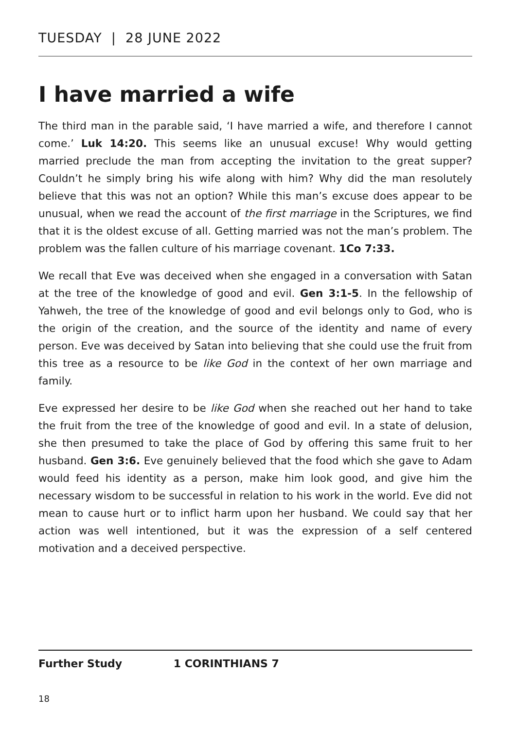TUESDAY | 28 JUNE 2022
I have married a wife
The third man in the parable said, ‘I have married a wife, and therefore I cannot come.’ Luk 14:20. This seems like an unusual excuse! Why would getting married preclude the man from accepting the invitation to the great supper? Couldn’t he simply bring his wife along with him? Why did the man resolutely believe that this was not an option? While this man’s excuse does appear to be unusual, when we read the account of the first marriage in the Scriptures, we find that it is the oldest excuse of all. Getting married was not the man’s problem. The problem was the fallen culture of his marriage covenant. 1Co 7:33.
We recall that Eve was deceived when she engaged in a conversation with Satan at the tree of the knowledge of good and evil. Gen 3:1-5. In the fellowship of Yahweh, the tree of the knowledge of good and evil belongs only to God, who is the origin of the creation, and the source of the identity and name of every person. Eve was deceived by Satan into believing that she could use the fruit from this tree as a resource to be like God in the context of her own marriage and family.
Eve expressed her desire to be like God when she reached out her hand to take the fruit from the tree of the knowledge of good and evil. In a state of delusion, she then presumed to take the place of God by offering this same fruit to her husband. Gen 3:6. Eve genuinely believed that the food which she gave to Adam would feed his identity as a person, make him look good, and give him the necessary wisdom to be successful in relation to his work in the world. Eve did not mean to cause hurt or to inflict harm upon her husband. We could say that her action was well intentioned, but it was the expression of a self centered motivation and a deceived perspective.
Further Study 1 CORINTHIANS 7
18